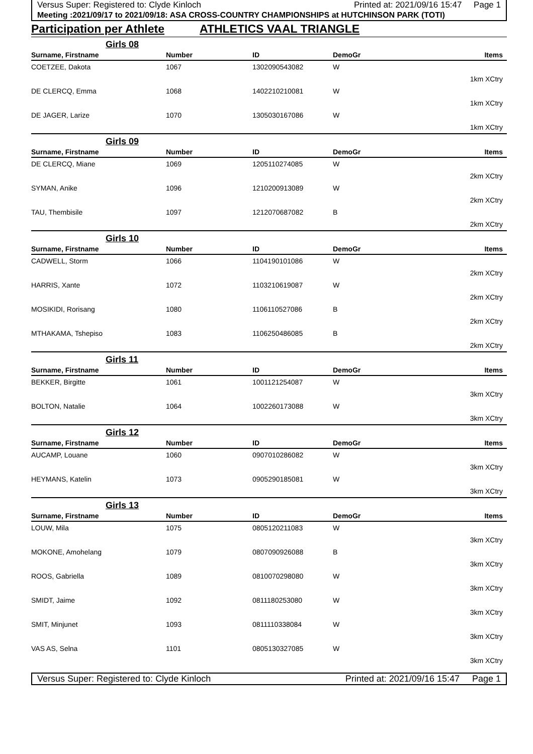Versus Super: Registered to: Clyde Kinloch Printed at: 2021/09/16 15:47 Page 1
Meeting :2021/09/17 to 2021/09/18: ASA CROSS-COUNTRY CHAMPIONSHIPS at HUTCHINSON PARK (TOTI)
Participation per Athlete ATHLETICS VAAL TRIANGLE
| Girls 08 | | | | |
| Surname, Firstname | Number | ID | DemoGr | Items |
| COETZEE, Dakota | 1067 | 1302090543082 | W | |
| | | | | 1km XCtry |
| DE CLERCQ, Emma | 1068 | 1402210210081 | W | |
| | | | | 1km XCtry |
| DE JAGER, Larize | 1070 | 1305030167086 | W | |
| | | | | 1km XCtry |
| Girls 09 | | | | |
| Surname, Firstname | Number | ID | DemoGr | Items |
| DE CLERCQ, Miane | 1069 | 1205110274085 | W | |
| | | | | 2km XCtry |
| SYMAN, Anike | 1096 | 1210200913089 | W | |
| | | | | 2km XCtry |
| TAU, Thembisile | 1097 | 1212070687082 | B | |
| | | | | 2km XCtry |
| Girls 10 | | | | |
| Surname, Firstname | Number | ID | DemoGr | Items |
| CADWELL, Storm | 1066 | 1104190101086 | W | |
| | | | | 2km XCtry |
| HARRIS, Xante | 1072 | 1103210619087 | W | |
| | | | | 2km XCtry |
| MOSIKIDI, Rorisang | 1080 | 1106110527086 | B | |
| | | | | 2km XCtry |
| MTHAKAMA, Tshepiso | 1083 | 1106250486085 | B | |
| | | | | 2km XCtry |
| Girls 11 | | | | |
| Surname, Firstname | Number | ID | DemoGr | Items |
| BEKKER, Birgitte | 1061 | 1001121254087 | W | |
| | | | | 3km XCtry |
| BOLTON, Natalie | 1064 | 1002260173088 | W | |
| | | | | 3km XCtry |
| Girls 12 | | | | |
| Surname, Firstname | Number | ID | DemoGr | Items |
| AUCAMP, Louane | 1060 | 0907010286082 | W | |
| | | | | 3km XCtry |
| HEYMANS, Katelin | 1073 | 0905290185081 | W | |
| | | | | 3km XCtry |
| Girls 13 | | | | |
| Surname, Firstname | Number | ID | DemoGr | Items |
| LOUW, Mila | 1075 | 0805120211083 | W | |
| | | | | 3km XCtry |
| MOKONE, Amohelang | 1079 | 0807090926088 | B | |
| | | | | 3km XCtry |
| ROOS, Gabriella | 1089 | 0810070298080 | W | |
| | | | | 3km XCtry |
| SMIDT, Jaime | 1092 | 0811180253080 | W | |
| | | | | 3km XCtry |
| SMIT, Minjunet | 1093 | 0811110338084 | W | |
| | | | | 3km XCtry |
| VAS AS, Selna | 1101 | 0805130327085 | W | |
| | | | | 3km XCtry |
Versus Super: Registered to: Clyde Kinloch Printed at: 2021/09/16 15:47 Page 1